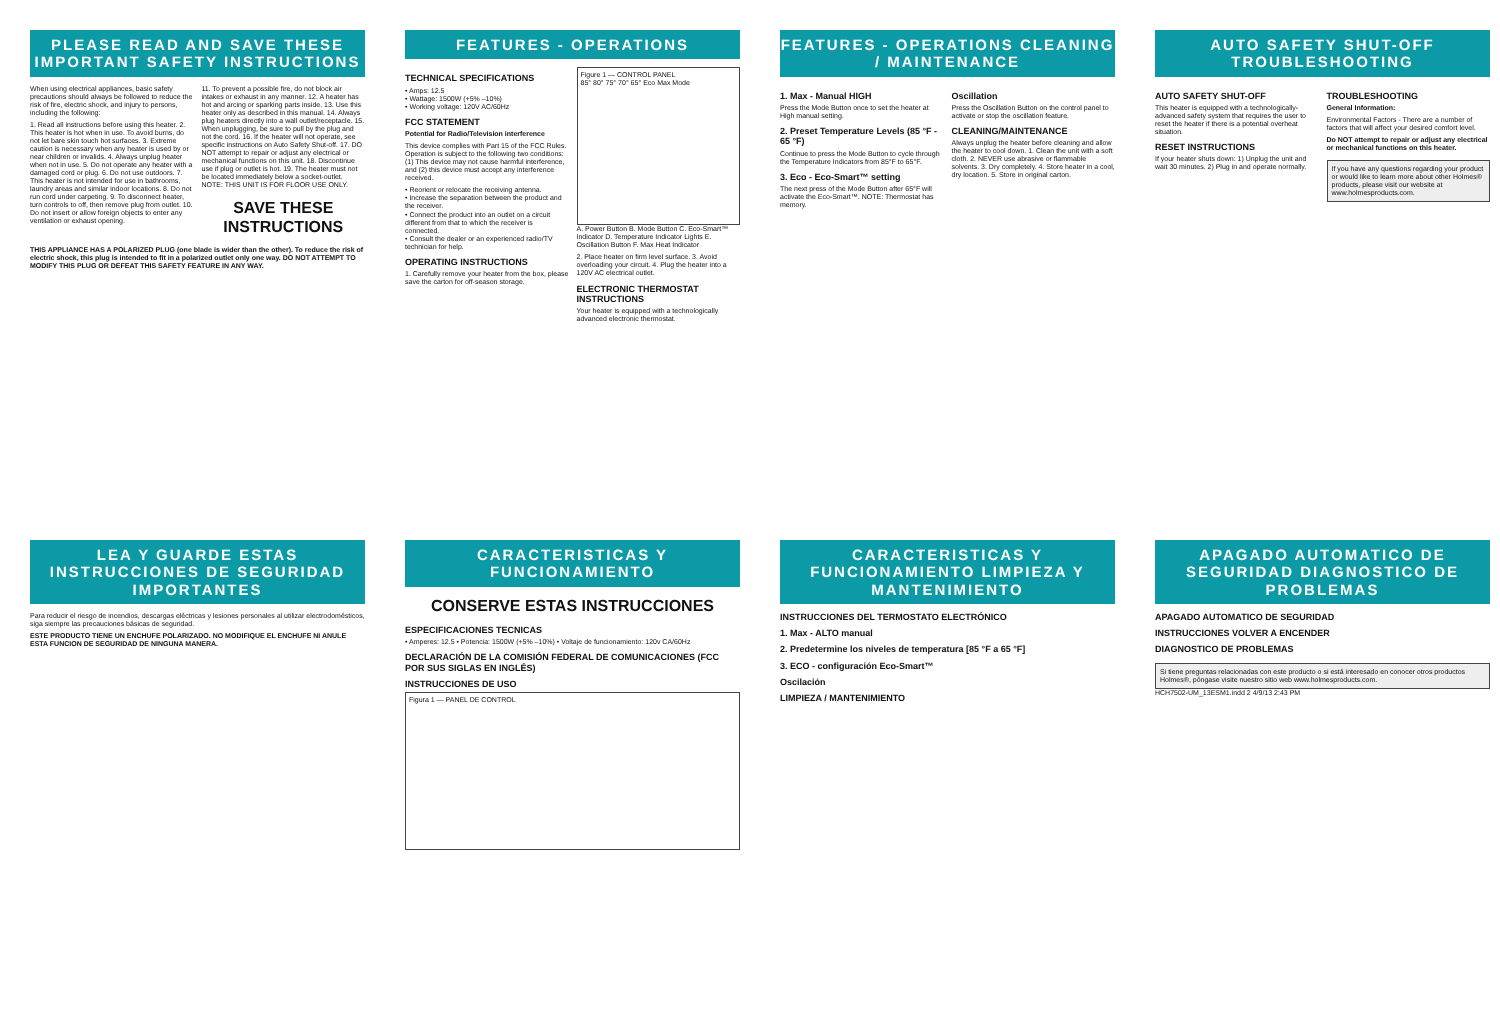PLEASE READ AND SAVE THESE IMPORTANT SAFETY INSTRUCTIONS
When using electrical appliances, basic safety precautions should always be followed to reduce the risk of fire, electric shock, and injury to persons, including the following:
1. Read all instructions before using this heater. 2. This heater is hot when in use. To avoid burns, do not let bare skin touch hot surfaces. 3. Extreme caution is necessary when any heater is used by or near children or invalids. 4. Always unplug heater when not in use. 5. Do not operate any heater with a damaged cord or plug. 6. Do not use outdoors. 7. This heater is not intended for use in bathrooms, laundry areas and similar indoor locations. 8. Do not run cord under carpeting. 9. To disconnect heater, turn controls to off, then remove plug from outlet. 10. Do not insert or allow foreign objects to enter any ventilation or exhaust opening.
11. To prevent a possible fire, do not block air intakes or exhaust in any manner. 12. A heater has hot and arcing or sparking parts inside. 13. Use this heater only as described in this manual. 14. Always plug heaters directly into a wall outlet/receptacle. 15. When unplugging, be sure to pull by the plug and not the cord. 16. If the heater will not operate, see specific instructions on Auto Safety Shut-off. 17. DO NOT attempt to repair or adjust any electrical or mechanical functions on this unit. 18. Discontinue use if plug or outlet is hot. 19. The heater must not be located immediately below a socket-outlet. NOTE: THIS UNIT IS FOR FLOOR USE ONLY.
SAVE THESE INSTRUCTIONS
THIS APPLIANCE HAS A POLARIZED PLUG (one blade is wider than the other). To reduce the risk of electric shock, this plug is intended to fit in a polarized outlet only one way. DO NOT ATTEMPT TO MODIFY THIS PLUG OR DEFEAT THIS SAFETY FEATURE IN ANY WAY.
FEATURES - OPERATIONS
TECHNICAL SPECIFICATIONS
• Amps: 12.5
• Wattage: 1500W (+5% –10%)
• Working voltage: 120V AC/60Hz
FCC STATEMENT
Potential for Radio/Television interference
This device complies with Part 15 of the FCC Rules. Operation is subject to the following two conditions: (1) This device may not cause harmful interference, and (2) this device must accept any interference received.
• Reorient or relocate the receiving antenna.
• Increase the separation between the product and the receiver.
• Connect the product into an outlet on a circuit different from that to which the receiver is connected.
• Consult the dealer or an experienced radio/TV technician for help.
OPERATING INSTRUCTIONS
1. Carefully remove your heater from the box, please save the carton for off-season storage.
Figure 1 — CONTROL PANEL
85° 80° 75° 70° 65° Eco Max Mode
A. Power Button B. Mode Button C. Eco-Smart™ Indicator D. Temperature Indicator Lights E. Oscillation Button F. Max Heat Indicator
2. Place heater on firm level surface. 3. Avoid overloading your circuit. 4. Plug the heater into a 120V AC electrical outlet.
ELECTRONIC THERMOSTAT INSTRUCTIONS
Your heater is equipped with a technologically advanced electronic thermostat.
FEATURES - OPERATIONS CLEANING / MAINTENANCE
1. Max - Manual HIGH
Press the Mode Button once to set the heater at High manual setting.
2. Preset Temperature Levels (85 °F - 65 °F)
Continue to press the Mode Button to cycle through the Temperature Indicators from 85°F to 65°F.
3. Eco - Eco-Smart™ setting
The next press of the Mode Button after 65°F will activate the Eco-Smart™. NOTE: Thermostat has memory.
Oscillation
Press the Oscillation Button on the control panel to activate or stop the oscillation feature.
CLEANING/MAINTENANCE
Always unplug the heater before cleaning and allow the heater to cool down. 1. Clean the unit with a soft cloth. 2. NEVER use abrasive or flammable solvents. 3. Dry completely. 4. Store heater in a cool, dry location. 5. Store in original carton.
AUTO SAFETY SHUT-OFF TROUBLESHOOTING
AUTO SAFETY SHUT-OFF
This heater is equipped with a technologically-advanced safety system that requires the user to reset the heater if there is a potential overheat situation.
RESET INSTRUCTIONS
If your heater shuts down: 1) Unplug the unit and wait 30 minutes. 2) Plug in and operate normally.
TROUBLESHOOTING
General Information:
Environmental Factors - There are a number of factors that will affect your desired comfort level.
Do NOT attempt to repair or adjust any electrical or mechanical functions on this heater.
If you have any questions regarding your product or would like to learn more about other Holmes® products, please visit our website at www.holmesproducts.com.
LEA Y GUARDE ESTAS INSTRUCCIONES DE SEGURIDAD IMPORTANTES
Para reducir el riesgo de incendios, descargas eléctricas y lesiones personales al utilizar electrodomésticos, siga siempre las precauciones básicas de seguridad.
ESTE PRODUCTO TIENE UN ENCHUFE POLARIZADO. NO MODIFIQUE EL ENCHUFE NI ANULE ESTA FUNCION DE SEGURIDAD DE NINGUNA MANERA.
CARACTERISTICAS Y FUNCIONAMIENTO
CONSERVE ESTAS INSTRUCCIONES
ESPECIFICACIONES TECNICAS
• Amperes: 12.5 • Potencia: 1500W (+5% –10%) • Voltaje de funcionamiento: 120v CA/60Hz
DECLARACIÓN DE LA COMISIÓN FEDERAL DE COMUNICACIONES (FCC POR SUS SIGLAS EN INGLÉS)
INSTRUCCIONES DE USO
Figura 1 — PANEL DE CONTROL
CARACTERISTICAS Y FUNCIONAMIENTO LIMPIEZA Y MANTENIMIENTO
INSTRUCCIONES DEL TERMOSTATO ELECTRÓNICO
1. Max - ALTO manual
2. Predetermine los niveles de temperatura [85 °F a 65 °F]
3. ECO - configuración Eco-Smart™
Oscilación
LIMPIEZA / MANTENIMIENTO
APAGADO AUTOMATICO DE SEGURIDAD DIAGNOSTICO DE PROBLEMAS
APAGADO AUTOMATICO DE SEGURIDAD
INSTRUCCIONES VOLVER A ENCENDER
DIAGNOSTICO DE PROBLEMAS
Si tiene preguntas relacionadas con este producto o si está interesado en conocer otros productos Holmes®, póngase visite nuestro sitio web www.holmesproducts.com.
HCH7502-UM_13ESM1.indd 2 4/9/13 2:43 PM